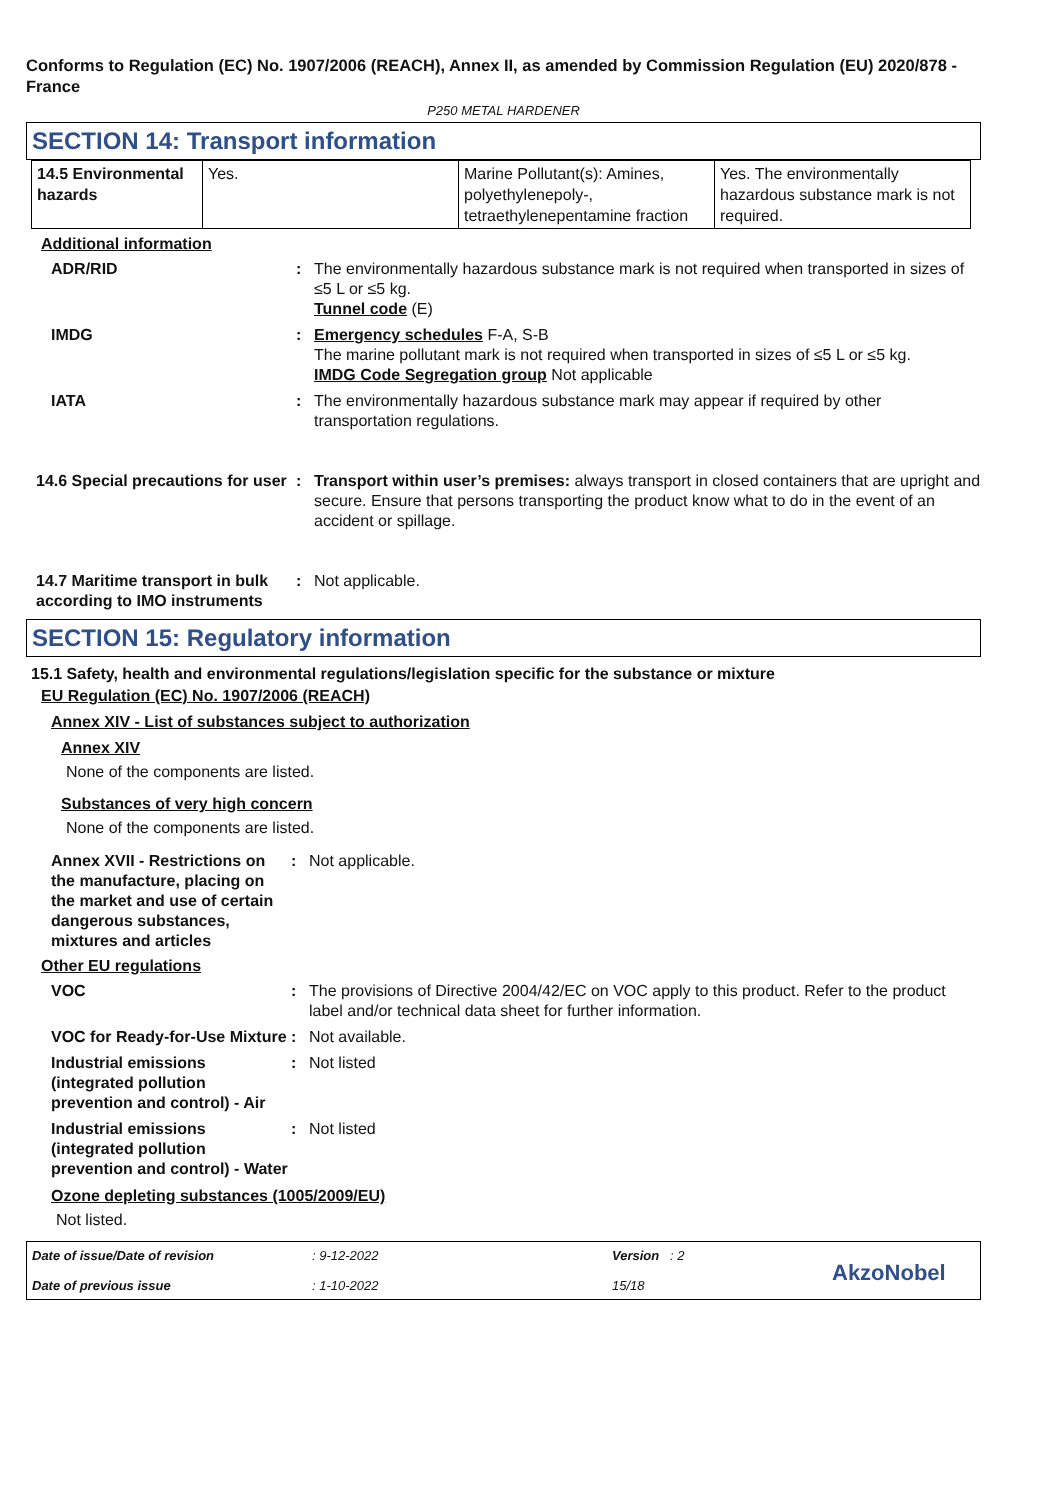Conforms to Regulation (EC) No. 1907/2006 (REACH), Annex II, as amended by Commission Regulation (EU) 2020/878 - France
P250 METAL HARDENER
SECTION 14: Transport information
| 14.5 Environmental hazards | Yes. | Marine Pollutant(s): Amines, polyethylenepoly-, tetraethylenepentamine fraction | Yes. The environmentally hazardous substance mark is not required. |
Additional information
ADR/RID : The environmentally hazardous substance mark is not required when transported in sizes of ≤5 L or ≤5 kg.
Tunnel code (E)
IMDG : Emergency schedules F-A, S-B
The marine pollutant mark is not required when transported in sizes of ≤5 L or ≤5 kg.
IMDG Code Segregation group Not applicable
IATA : The environmentally hazardous substance mark may appear if required by other transportation regulations.
14.6 Special precautions for user
: Transport within user’s premises: always transport in closed containers that are upright and secure. Ensure that persons transporting the product know what to do in the event of an accident or spillage.
14.7 Maritime transport in bulk according to IMO instruments
: Not applicable.
SECTION 15: Regulatory information
15.1 Safety, health and environmental regulations/legislation specific for the substance or mixture
EU Regulation (EC) No. 1907/2006 (REACH)
Annex XIV - List of substances subject to authorization
Annex XIV
None of the components are listed.
Substances of very high concern
None of the components are listed.
Annex XVII - Restrictions on the manufacture, placing on the market and use of certain dangerous substances, mixtures and articles
: Not applicable.
Other EU regulations
VOC : The provisions of Directive 2004/42/EC on VOC apply to this product. Refer to the product label and/or technical data sheet for further information.
VOC for Ready-for-Use Mixture
: Not available.
Industrial emissions (integrated pollution prevention and control) - Air
: Not listed
Industrial emissions (integrated pollution prevention and control) - Water
: Not listed
Ozone depleting substances (1005/2009/EU)
Not listed.
Date of issue/Date of revision
Date of previous issue
: 9-12-2022
: 1-10-2022
Version : 2
15/18
AkzoNobel